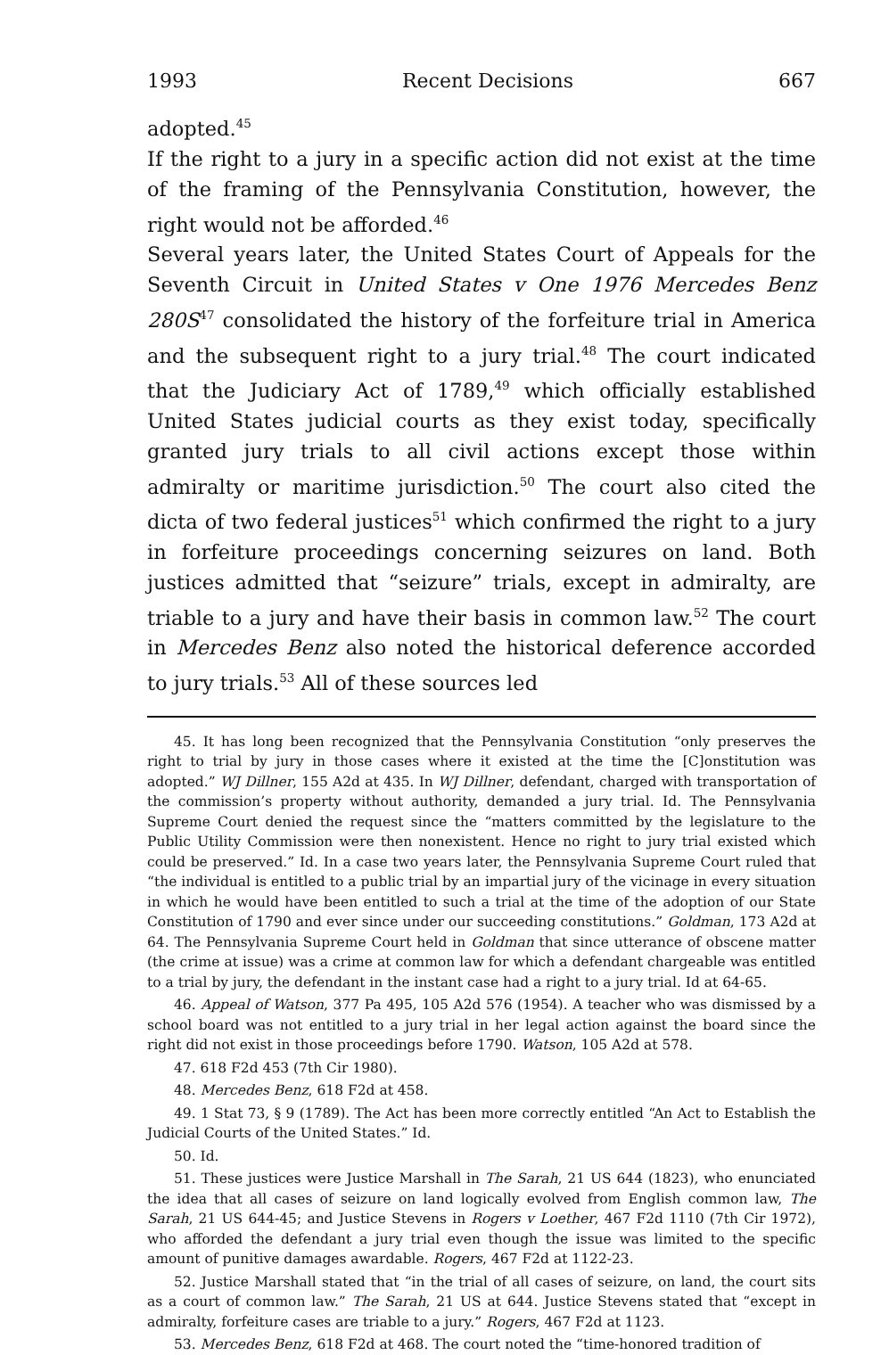1993 Recent Decisions 667
adopted.<sup>45</sup>
If the right to a jury in a specific action did not exist at the time of the framing of the Pennsylvania Constitution, however, the right would not be afforded.<sup>46</sup>
Several years later, the United States Court of Appeals for the Seventh Circuit in United States v One 1976 Mercedes Benz 280S<sup>47</sup> consolidated the history of the forfeiture trial in America and the subsequent right to a jury trial.<sup>48</sup> The court indicated that the Judiciary Act of 1789,<sup>49</sup> which officially established United States judicial courts as they exist today, specifically granted jury trials to all civil actions except those within admiralty or maritime jurisdiction.<sup>50</sup> The court also cited the dicta of two federal justices<sup>51</sup> which confirmed the right to a jury in forfeiture proceedings concerning seizures on land. Both justices admitted that “seizure” trials, except in admiralty, are triable to a jury and have their basis in common law.<sup>52</sup> The court in Mercedes Benz also noted the historical deference accorded to jury trials.<sup>53</sup> All of these sources led
45. It has long been recognized that the Pennsylvania Constitution “only preserves the right to trial by jury in those cases where it existed at the time the [C]onstitution was adopted.” WJ Dillner, 155 A2d at 435. In WJ Dillner, defendant, charged with transportation of the commission’s property without authority, demanded a jury trial. Id. The Pennsylvania Supreme Court denied the request since the “matters committed by the legislature to the Public Utility Commission were then nonexistent. Hence no right to jury trial existed which could be preserved.” Id. In a case two years later, the Pennsylvania Supreme Court ruled that “the individual is entitled to a public trial by an impartial jury of the vicinage in every situation in which he would have been entitled to such a trial at the time of the adoption of our State Constitution of 1790 and ever since under our succeeding constitutions.” Goldman, 173 A2d at 64. The Pennsylvania Supreme Court held in Goldman that since utterance of obscene matter (the crime at issue) was a crime at common law for which a defendant chargeable was entitled to a trial by jury, the defendant in the instant case had a right to a jury trial. Id at 64-65.
46. Appeal of Watson, 377 Pa 495, 105 A2d 576 (1954). A teacher who was dismissed by a school board was not entitled to a jury trial in her legal action against the board since the right did not exist in those proceedings before 1790. Watson, 105 A2d at 578.
47. 618 F2d 453 (7th Cir 1980).
48. Mercedes Benz, 618 F2d at 458.
49. 1 Stat 73, § 9 (1789). The Act has been more correctly entitled “An Act to Establish the Judicial Courts of the United States.” Id.
50. Id.
51. These justices were Justice Marshall in The Sarah, 21 US 644 (1823), who enunciated the idea that all cases of seizure on land logically evolved from English common law, The Sarah, 21 US 644-45; and Justice Stevens in Rogers v Loether, 467 F2d 1110 (7th Cir 1972), who afforded the defendant a jury trial even though the issue was limited to the specific amount of punitive damages awardable. Rogers, 467 F2d at 1122-23.
52. Justice Marshall stated that “in the trial of all cases of seizure, on land, the court sits as a court of common law.” The Sarah, 21 US at 644. Justice Stevens stated that “except in admiralty, forfeiture cases are triable to a jury.” Rogers, 467 F2d at 1123.
53. Mercedes Benz, 618 F2d at 468. The court noted the “time-honored tradition of